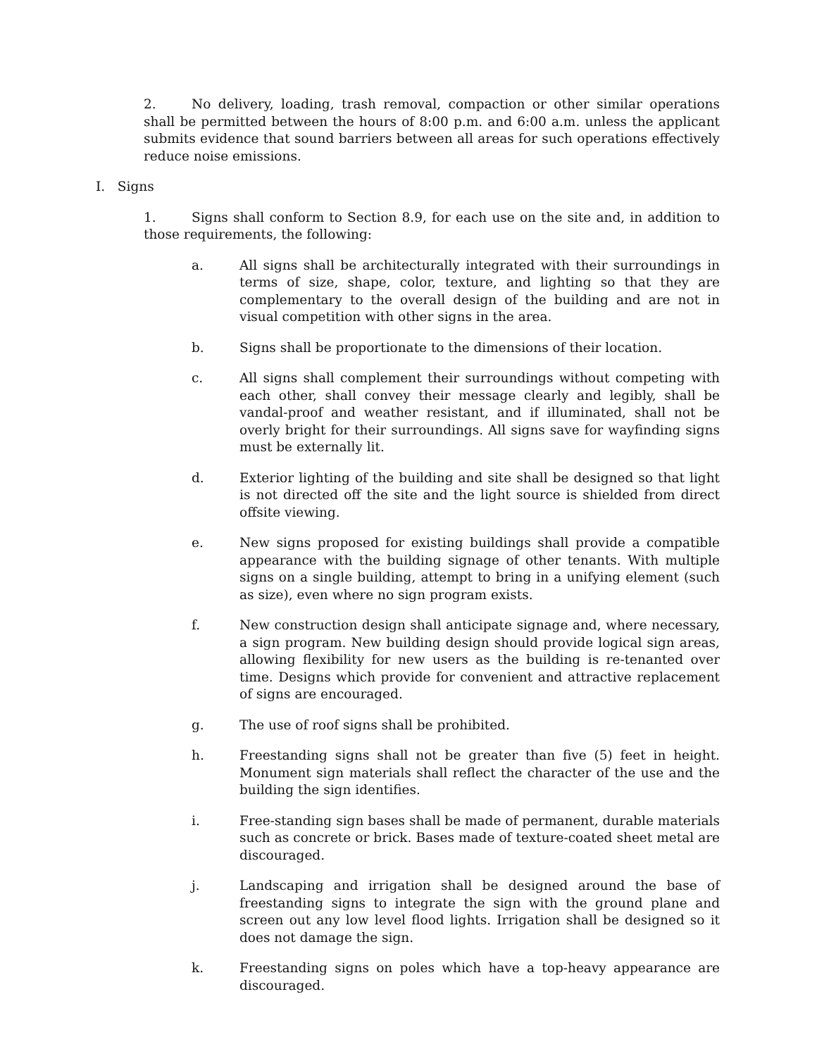2. No delivery, loading, trash removal, compaction or other similar operations shall be permitted between the hours of 8:00 p.m. and 6:00 a.m. unless the applicant submits evidence that sound barriers between all areas for such operations effectively reduce noise emissions.
I. Signs
1. Signs shall conform to Section 8.9, for each use on the site and, in addition to those requirements, the following:
a. All signs shall be architecturally integrated with their surroundings in terms of size, shape, color, texture, and lighting so that they are complementary to the overall design of the building and are not in visual competition with other signs in the area.
b. Signs shall be proportionate to the dimensions of their location.
c. All signs shall complement their surroundings without competing with each other, shall convey their message clearly and legibly, shall be vandal-proof and weather resistant, and if illuminated, shall not be overly bright for their surroundings. All signs save for wayfinding signs must be externally lit.
d. Exterior lighting of the building and site shall be designed so that light is not directed off the site and the light source is shielded from direct offsite viewing.
e. New signs proposed for existing buildings shall provide a compatible appearance with the building signage of other tenants. With multiple signs on a single building, attempt to bring in a unifying element (such as size), even where no sign program exists.
f. New construction design shall anticipate signage and, where necessary, a sign program. New building design should provide logical sign areas, allowing flexibility for new users as the building is re-tenanted over time. Designs which provide for convenient and attractive replacement of signs are encouraged.
g. The use of roof signs shall be prohibited.
h. Freestanding signs shall not be greater than five (5) feet in height. Monument sign materials shall reflect the character of the use and the building the sign identifies.
i. Free-standing sign bases shall be made of permanent, durable materials such as concrete or brick. Bases made of texture-coated sheet metal are discouraged.
j. Landscaping and irrigation shall be designed around the base of freestanding signs to integrate the sign with the ground plane and screen out any low level flood lights. Irrigation shall be designed so it does not damage the sign.
k. Freestanding signs on poles which have a top-heavy appearance are discouraged.